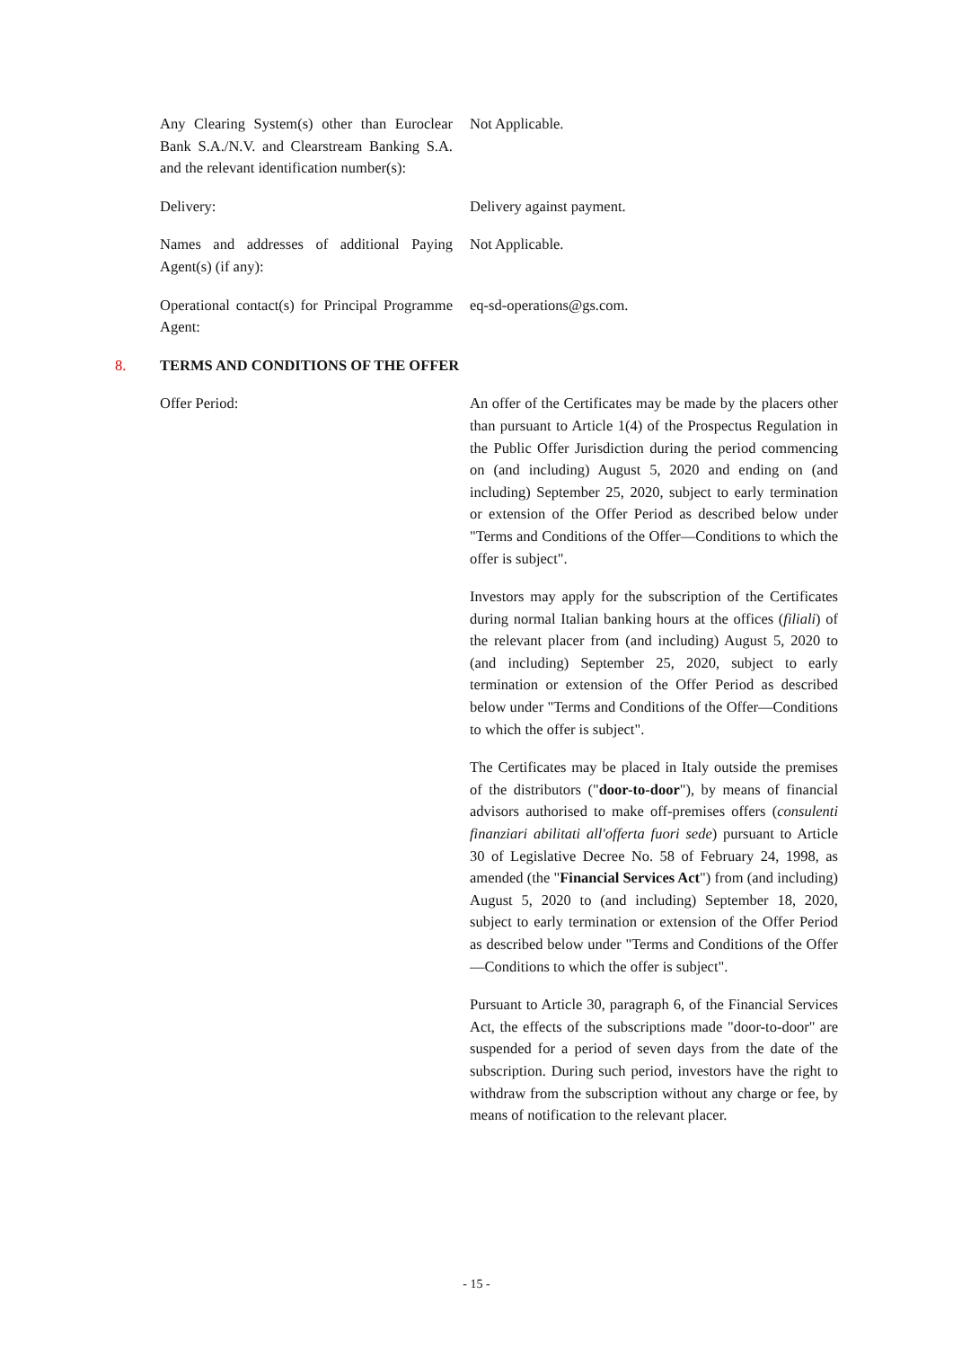Any Clearing System(s) other than Euroclear Bank S.A./N.V. and Clearstream Banking S.A. and the relevant identification number(s):
Not Applicable.
Delivery: Delivery against payment.
Names and addresses of additional Paying Agent(s) (if any):
Not Applicable.
Operational contact(s) for Principal Programme Agent:
eq-sd-operations@gs.com.
8. TERMS AND CONDITIONS OF THE OFFER
Offer Period: An offer of the Certificates may be made by the placers other than pursuant to Article 1(4) of the Prospectus Regulation in the Public Offer Jurisdiction during the period commencing on (and including) August 5, 2020 and ending on (and including) September 25, 2020, subject to early termination or extension of the Offer Period as described below under "Terms and Conditions of the Offer—Conditions to which the offer is subject".
Investors may apply for the subscription of the Certificates during normal Italian banking hours at the offices (filiali) of the relevant placer from (and including) August 5, 2020 to (and including) September 25, 2020, subject to early termination or extension of the Offer Period as described below under "Terms and Conditions of the Offer—Conditions to which the offer is subject".
The Certificates may be placed in Italy outside the premises of the distributors ("door-to-door"), by means of financial advisors authorised to make off-premises offers (consulenti finanziari abilitati all'offerta fuori sede) pursuant to Article 30 of Legislative Decree No. 58 of February 24, 1998, as amended (the "Financial Services Act") from (and including) August 5, 2020 to (and including) September 18, 2020, subject to early termination or extension of the Offer Period as described below under "Terms and Conditions of the Offer—Conditions to which the offer is subject".
Pursuant to Article 30, paragraph 6, of the Financial Services Act, the effects of the subscriptions made "door-to-door" are suspended for a period of seven days from the date of the subscription. During such period, investors have the right to withdraw from the subscription without any charge or fee, by means of notification to the relevant placer.
- 15 -